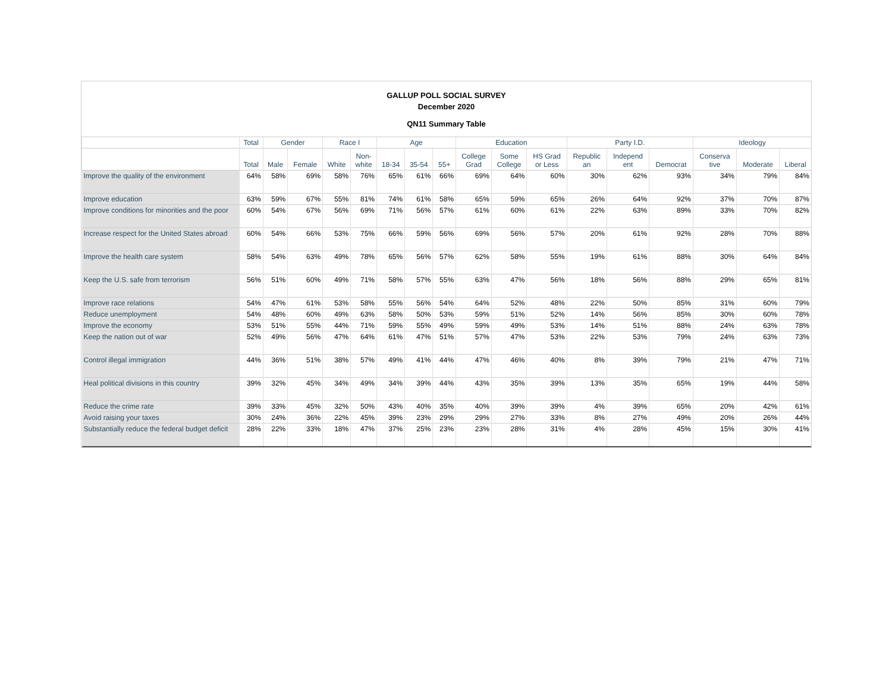GALLUP POLL SOCIAL SURVEY
December 2020
QN11 Summary Table
| | Total | Gender | | Race I | | Age | | | Education | | | Party I.D. | | | Ideology | | |
| --- | --- | --- | --- | --- | --- | --- | --- | --- | --- | --- | --- | --- | --- | --- | --- | --- | --- |
| | Total | Male | Female | White | Non- white | 18-34 | 35-54 | 55+ | College Grad | Some College | HS Grad or Less | Republic an | Independ ent | Democrat | Conserva tive | Moderate | Liberal |
| Improve the quality of the environment | 64% | 58% | 69% | 58% | 76% | 65% | 61% | 66% | 69% | 64% | 60% | 30% | 62% | 93% | 34% | 79% | 84% |
| Improve education | 63% | 59% | 67% | 55% | 81% | 74% | 61% | 58% | 65% | 59% | 65% | 26% | 64% | 92% | 37% | 70% | 87% |
| Improve conditions for minorities and the poor | 60% | 54% | 67% | 56% | 69% | 71% | 56% | 57% | 61% | 60% | 61% | 22% | 63% | 89% | 33% | 70% | 82% |
| Increase respect for the United States abroad | 60% | 54% | 66% | 53% | 75% | 66% | 59% | 56% | 69% | 56% | 57% | 20% | 61% | 92% | 28% | 70% | 88% |
| Improve the health care system | 58% | 54% | 63% | 49% | 78% | 65% | 56% | 57% | 62% | 58% | 55% | 19% | 61% | 88% | 30% | 64% | 84% |
| Keep the U.S. safe from terrorism | 56% | 51% | 60% | 49% | 71% | 58% | 57% | 55% | 63% | 47% | 56% | 18% | 56% | 88% | 29% | 65% | 81% |
| Improve race relations | 54% | 47% | 61% | 53% | 58% | 55% | 56% | 54% | 64% | 52% | 48% | 22% | 50% | 85% | 31% | 60% | 79% |
| Reduce unemployment | 54% | 48% | 60% | 49% | 63% | 58% | 50% | 53% | 59% | 51% | 52% | 14% | 56% | 85% | 30% | 60% | 78% |
| Improve the economy | 53% | 51% | 55% | 44% | 71% | 59% | 55% | 49% | 59% | 49% | 53% | 14% | 51% | 88% | 24% | 63% | 78% |
| Keep the nation out of war | 52% | 49% | 56% | 47% | 64% | 61% | 47% | 51% | 57% | 47% | 53% | 22% | 53% | 79% | 24% | 63% | 73% |
| Control illegal immigration | 44% | 36% | 51% | 38% | 57% | 49% | 41% | 44% | 47% | 46% | 40% | 8% | 39% | 79% | 21% | 47% | 71% |
| Heal political divisions in this country | 39% | 32% | 45% | 34% | 49% | 34% | 39% | 44% | 43% | 35% | 39% | 13% | 35% | 65% | 19% | 44% | 58% |
| Reduce the crime rate | 39% | 33% | 45% | 32% | 50% | 43% | 40% | 35% | 40% | 39% | 39% | 4% | 39% | 65% | 20% | 42% | 61% |
| Avoid raising your taxes | 30% | 24% | 36% | 22% | 45% | 39% | 23% | 29% | 29% | 27% | 33% | 8% | 27% | 49% | 20% | 26% | 44% |
| Substantially reduce the federal budget deficit | 28% | 22% | 33% | 18% | 47% | 37% | 25% | 23% | 23% | 28% | 31% | 4% | 28% | 45% | 15% | 30% | 41% |